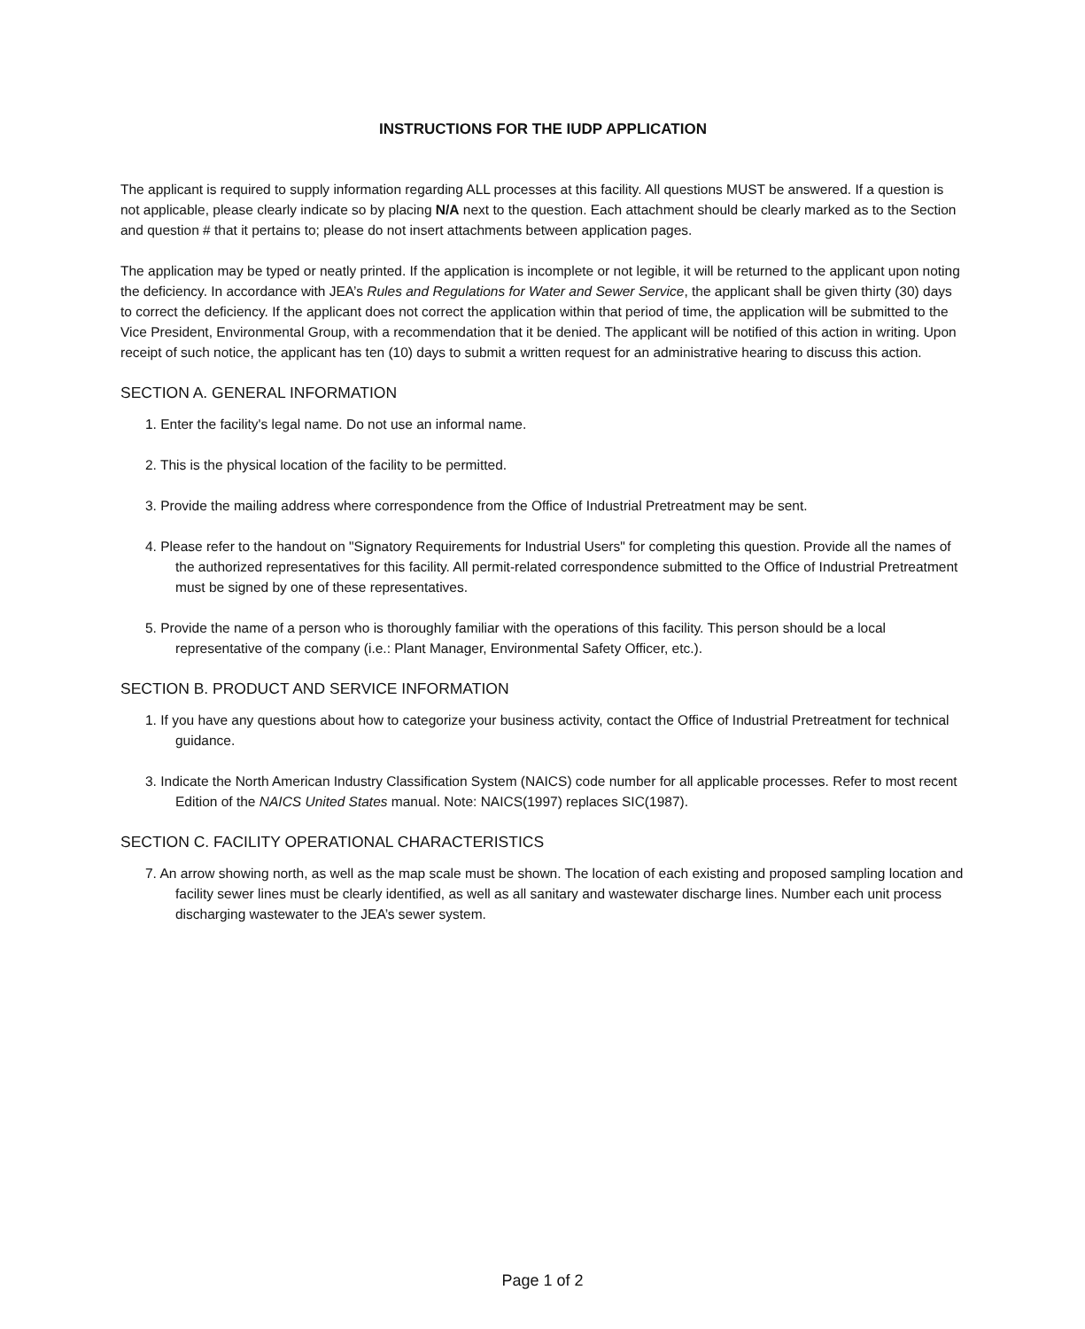INSTRUCTIONS FOR THE IUDP APPLICATION
The applicant is required to supply information regarding ALL processes at this facility. All questions MUST be answered. If a question is not applicable, please clearly indicate so by placing N/A next to the question. Each attachment should be clearly marked as to the Section and question # that it pertains to; please do not insert attachments between application pages.
The application may be typed or neatly printed. If the application is incomplete or not legible, it will be returned to the applicant upon noting the deficiency. In accordance with JEA’s Rules and Regulations for Water and Sewer Service, the applicant shall be given thirty (30) days to correct the deficiency. If the applicant does not correct the application within that period of time, the application will be submitted to the Vice President, Environmental Group, with a recommendation that it be denied. The applicant will be notified of this action in writing. Upon receipt of such notice, the applicant has ten (10) days to submit a written request for an administrative hearing to discuss this action.
SECTION A. GENERAL INFORMATION
1. Enter the facility's legal name. Do not use an informal name.
2. This is the physical location of the facility to be permitted.
3. Provide the mailing address where correspondence from the Office of Industrial Pretreatment may be sent.
4. Please refer to the handout on "Signatory Requirements for Industrial Users" for completing this question. Provide all the names of the authorized representatives for this facility. All permit-related correspondence submitted to the Office of Industrial Pretreatment must be signed by one of these representatives.
5. Provide the name of a person who is thoroughly familiar with the operations of this facility. This person should be a local representative of the company (i.e.: Plant Manager, Environmental Safety Officer, etc.).
SECTION B. PRODUCT AND SERVICE INFORMATION
1. If you have any questions about how to categorize your business activity, contact the Office of Industrial Pretreatment for technical guidance.
3. Indicate the North American Industry Classification System (NAICS) code number for all applicable processes. Refer to most recent Edition of the NAICS United States manual. Note: NAICS(1997) replaces SIC(1987).
SECTION C. FACILITY OPERATIONAL CHARACTERISTICS
7. An arrow showing north, as well as the map scale must be shown. The location of each existing and proposed sampling location and facility sewer lines must be clearly identified, as well as all sanitary and wastewater discharge lines. Number each unit process discharging wastewater to the JEA’s sewer system.
Page 1 of 2